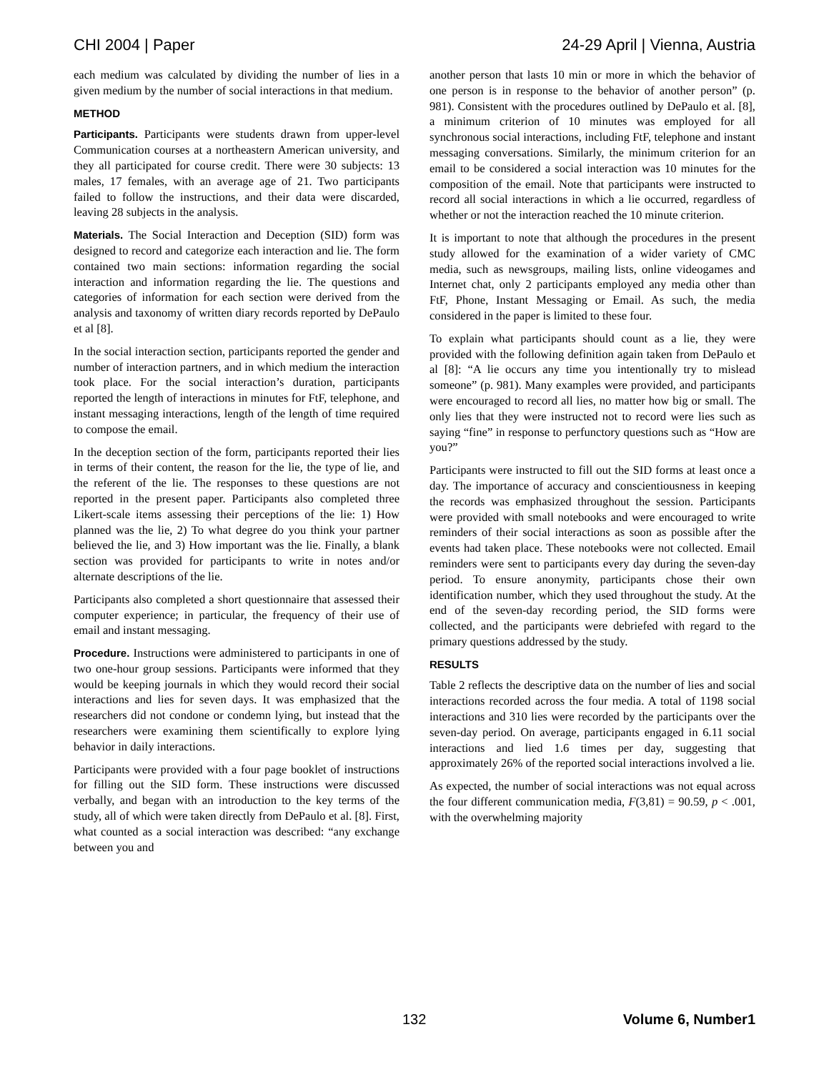CHI 2004 | Paper 24-29 April | Vienna, Austria
each medium was calculated by dividing the number of lies in a given medium by the number of social interactions in that medium.
METHOD
Participants. Participants were students drawn from upper-level Communication courses at a northeastern American university, and they all participated for course credit. There were 30 subjects: 13 males, 17 females, with an average age of 21. Two participants failed to follow the instructions, and their data were discarded, leaving 28 subjects in the analysis.
Materials. The Social Interaction and Deception (SID) form was designed to record and categorize each interaction and lie. The form contained two main sections: information regarding the social interaction and information regarding the lie. The questions and categories of information for each section were derived from the analysis and taxonomy of written diary records reported by DePaulo et al [8].
In the social interaction section, participants reported the gender and number of interaction partners, and in which medium the interaction took place. For the social interaction’s duration, participants reported the length of interactions in minutes for FtF, telephone, and instant messaging interactions, length of the length of time required to compose the email.
In the deception section of the form, participants reported their lies in terms of their content, the reason for the lie, the type of lie, and the referent of the lie. The responses to these questions are not reported in the present paper. Participants also completed three Likert-scale items assessing their perceptions of the lie: 1) How planned was the lie, 2) To what degree do you think your partner believed the lie, and 3) How important was the lie. Finally, a blank section was provided for participants to write in notes and/or alternate descriptions of the lie.
Participants also completed a short questionnaire that assessed their computer experience; in particular, the frequency of their use of email and instant messaging.
Procedure. Instructions were administered to participants in one of two one-hour group sessions. Participants were informed that they would be keeping journals in which they would record their social interactions and lies for seven days. It was emphasized that the researchers did not condone or condemn lying, but instead that the researchers were examining them scientifically to explore lying behavior in daily interactions.
Participants were provided with a four page booklet of instructions for filling out the SID form. These instructions were discussed verbally, and began with an introduction to the key terms of the study, all of which were taken directly from DePaulo et al. [8]. First, what counted as a social interaction was described: “any exchange between you and
another person that lasts 10 min or more in which the behavior of one person is in response to the behavior of another person” (p. 981). Consistent with the procedures outlined by DePaulo et al. [8], a minimum criterion of 10 minutes was employed for all synchronous social interactions, including FtF, telephone and instant messaging conversations. Similarly, the minimum criterion for an email to be considered a social interaction was 10 minutes for the composition of the email. Note that participants were instructed to record all social interactions in which a lie occurred, regardless of whether or not the interaction reached the 10 minute criterion.
It is important to note that although the procedures in the present study allowed for the examination of a wider variety of CMC media, such as newsgroups, mailing lists, online videogames and Internet chat, only 2 participants employed any media other than FtF, Phone, Instant Messaging or Email. As such, the media considered in the paper is limited to these four.
To explain what participants should count as a lie, they were provided with the following definition again taken from DePaulo et al [8]: “A lie occurs any time you intentionally try to mislead someone” (p. 981). Many examples were provided, and participants were encouraged to record all lies, no matter how big or small. The only lies that they were instructed not to record were lies such as saying “fine” in response to perfunctory questions such as “How are you?”
Participants were instructed to fill out the SID forms at least once a day. The importance of accuracy and conscientiousness in keeping the records was emphasized throughout the session. Participants were provided with small notebooks and were encouraged to write reminders of their social interactions as soon as possible after the events had taken place. These notebooks were not collected. Email reminders were sent to participants every day during the seven-day period. To ensure anonymity, participants chose their own identification number, which they used throughout the study. At the end of the seven-day recording period, the SID forms were collected, and the participants were debriefed with regard to the primary questions addressed by the study.
RESULTS
Table 2 reflects the descriptive data on the number of lies and social interactions recorded across the four media. A total of 1198 social interactions and 310 lies were recorded by the participants over the seven-day period. On average, participants engaged in 6.11 social interactions and lied 1.6 times per day, suggesting that approximately 26% of the reported social interactions involved a lie.
As expected, the number of social interactions was not equal across the four different communication media, F(3,81) = 90.59, p < .001, with the overwhelming majority
132 Volume 6, Number1